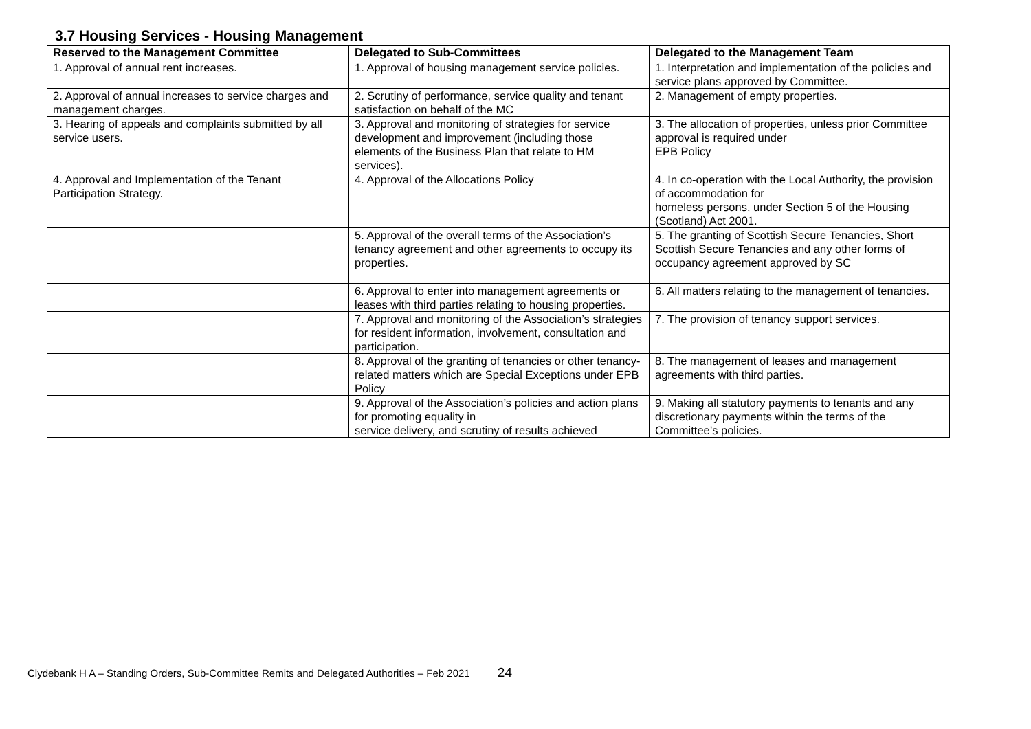3.7 Housing Services - Housing Management
| Reserved to the Management Committee | Delegated to Sub-Committees | Delegated to the Management Team |
| --- | --- | --- |
| 1. Approval of annual rent increases. | 1. Approval of housing management service policies. | 1. Interpretation and implementation of the policies and service plans approved by Committee. |
| 2. Approval of annual increases to service charges and management charges. | 2. Scrutiny of performance, service quality and tenant satisfaction on behalf of the MC | 2. Management of empty properties. |
| 3. Hearing of appeals and complaints submitted by all service users. | 3. Approval and monitoring of strategies for service development and improvement (including those elements of the Business Plan that relate to HM services). | 3. The allocation of properties, unless prior Committee approval is required under EPB Policy |
| 4. Approval and Implementation of the Tenant Participation Strategy. | 4. Approval of the Allocations Policy | 4. In co-operation with the Local Authority, the provision of accommodation for homeless persons, under Section 5 of the Housing (Scotland) Act 2001. |
| | 5. Approval of the overall terms of the Association’s tenancy agreement and other agreements to occupy its properties. | 5. The granting of Scottish Secure Tenancies, Short Scottish Secure Tenancies and any other forms of occupancy agreement approved by SC |
| | 6. Approval to enter into management agreements or leases with third parties relating to housing properties. | 6. All matters relating to the management of tenancies. |
| | 7. Approval and monitoring of the Association’s strategies for resident information, involvement, consultation and participation. | 7. The provision of tenancy support services. |
| | 8. Approval of the granting of tenancies or other tenancy-related matters which are Special Exceptions under EPB Policy | 8. The management of leases and management agreements with third parties. |
| | 9. Approval of the Association’s policies and action plans for promoting equality in service delivery, and scrutiny of results achieved | 9. Making all statutory payments to tenants and any discretionary payments within the terms of the Committee’s policies. |
Clydebank H A – Standing Orders, Sub-Committee Remits and Delegated Authorities – Feb 2021 24